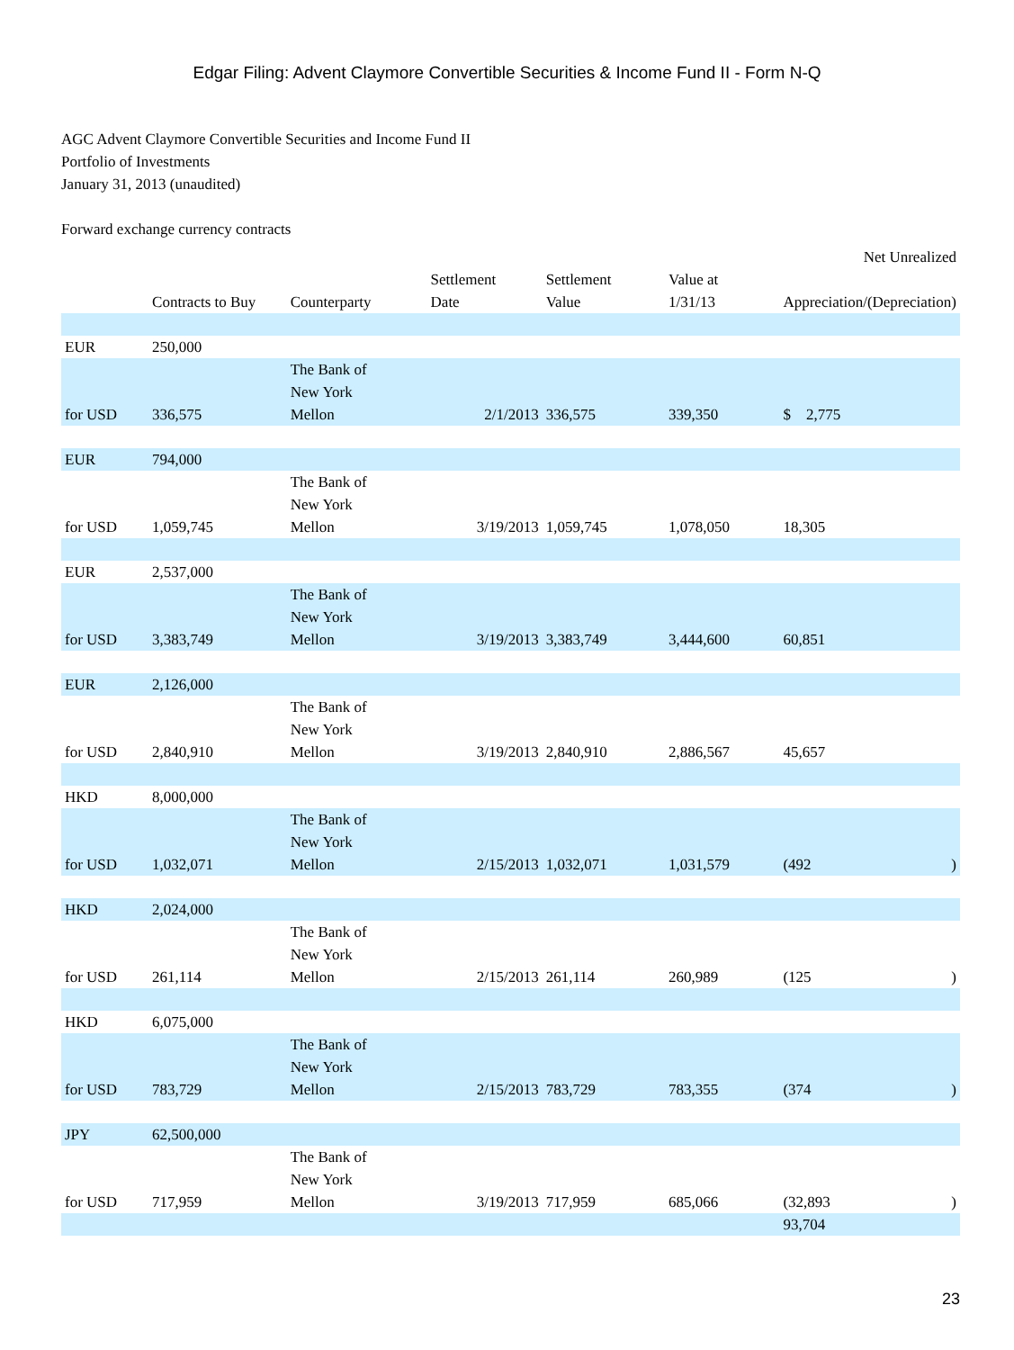Edgar Filing: Advent Claymore Convertible Securities & Income Fund II - Form N-Q
AGC Advent Claymore Convertible Securities and Income Fund II
Portfolio of Investments
January 31, 2013 (unaudited)
Forward exchange currency contracts
| | Contracts to Buy | Counterparty | Settlement Date | Settlement Value | Value at 1/31/13 | Net Unrealized Appreciation/(Depreciation) | |
| --- | --- | --- | --- | --- | --- | --- | --- |
| EUR | 250,000 | | | | | | |
| for USD | 336,575 | The Bank of New York Mellon | 2/1/2013 | 336,575 | 339,350 | $ 2,775 | |
| EUR | 794,000 | | | | | | |
| for USD | 1,059,745 | The Bank of New York Mellon | 3/19/2013 | 1,059,745 | 1,078,050 | 18,305 | |
| EUR | 2,537,000 | | | | | | |
| for USD | 3,383,749 | The Bank of New York Mellon | 3/19/2013 | 3,383,749 | 3,444,600 | 60,851 | |
| EUR | 2,126,000 | | | | | | |
| for USD | 2,840,910 | The Bank of New York Mellon | 3/19/2013 | 2,840,910 | 2,886,567 | 45,657 | |
| HKD | 8,000,000 | | | | | | |
| for USD | 1,032,071 | The Bank of New York Mellon | 2/15/2013 | 1,032,071 | 1,031,579 | (492 | ) |
| HKD | 2,024,000 | | | | | | |
| for USD | 261,114 | The Bank of New York Mellon | 2/15/2013 | 261,114 | 260,989 | (125 | ) |
| HKD | 6,075,000 | | | | | | |
| for USD | 783,729 | The Bank of New York Mellon | 2/15/2013 | 783,729 | 783,355 | (374 | ) |
| JPY | 62,500,000 | | | | | | |
| for USD | 717,959 | The Bank of New York Mellon | 3/19/2013 | 717,959 | 685,066 | (32,893 | ) |
| | | | | | | 93,704 | |
23